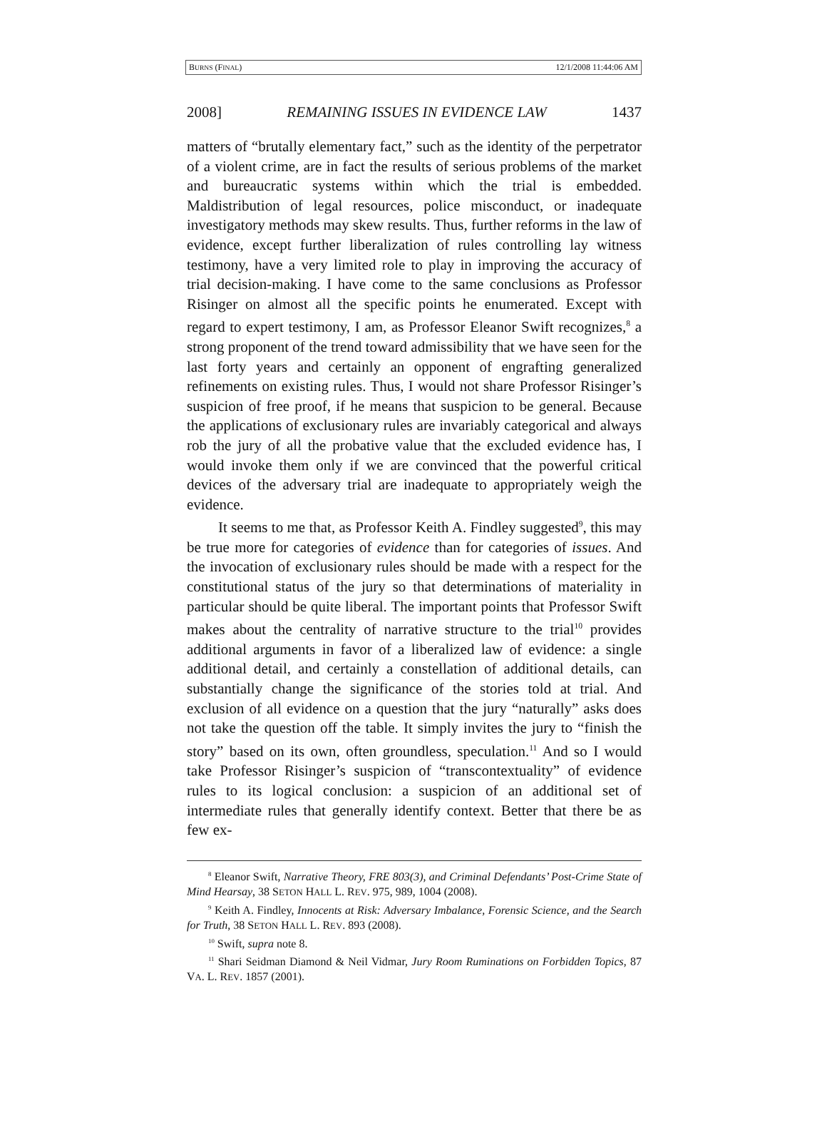BURNS (FINAL) 12/1/2008 11:44:06 AM
2008] REMAINING ISSUES IN EVIDENCE LAW 1437
matters of “brutally elementary fact,” such as the identity of the perpetrator of a violent crime, are in fact the results of serious problems of the market and bureaucratic systems within which the trial is embedded. Maldistribution of legal resources, police misconduct, or inadequate investigatory methods may skew results. Thus, further reforms in the law of evidence, except further liberalization of rules controlling lay witness testimony, have a very limited role to play in improving the accuracy of trial decision-making. I have come to the same conclusions as Professor Risinger on almost all the specific points he enumerated. Except with regard to expert testimony, I am, as Professor Eleanor Swift recognizes,<sup>8</sup> a strong proponent of the trend toward admissibility that we have seen for the last forty years and certainly an opponent of engrafting generalized refinements on existing rules. Thus, I would not share Professor Risinger’s suspicion of free proof, if he means that suspicion to be general. Because the applications of exclusionary rules are invariably categorical and always rob the jury of all the probative value that the excluded evidence has, I would invoke them only if we are convinced that the powerful critical devices of the adversary trial are inadequate to appropriately weigh the evidence.
It seems to me that, as Professor Keith A. Findley suggested<sup>9</sup>, this may be true more for categories of evidence than for categories of issues. And the invocation of exclusionary rules should be made with a respect for the constitutional status of the jury so that determinations of materiality in particular should be quite liberal. The important points that Professor Swift makes about the centrality of narrative structure to the trial<sup>10</sup> provides additional arguments in favor of a liberalized law of evidence: a single additional detail, and certainly a constellation of additional details, can substantially change the significance of the stories told at trial. And exclusion of all evidence on a question that the jury “naturally” asks does not take the question off the table. It simply invites the jury to “finish the story” based on its own, often groundless, speculation.<sup>11</sup> And so I would take Professor Risinger’s suspicion of “transcontextuality” of evidence rules to its logical conclusion: a suspicion of an additional set of intermediate rules that generally identify context. Better that there be as few ex-
<sup>8</sup> Eleanor Swift, Narrative Theory, FRE 803(3), and Criminal Defendants’ Post-Crime State of Mind Hearsay, 38 SETON HALL L. REV. 975, 989, 1004 (2008).
<sup>9</sup> Keith A. Findley, Innocents at Risk: Adversary Imbalance, Forensic Science, and the Search for Truth, 38 SETON HALL L. REV. 893 (2008).
<sup>10</sup> Swift, supra note 8.
<sup>11</sup> Shari Seidman Diamond & Neil Vidmar, Jury Room Ruminations on Forbidden Topics, 87 VA. L. REV. 1857 (2001).